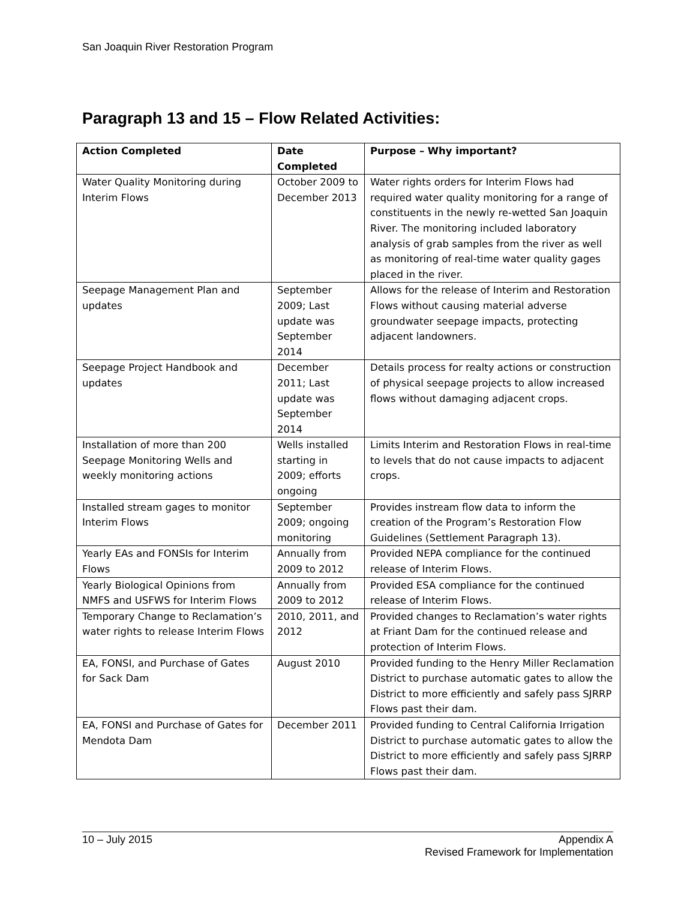San Joaquin River Restoration Program
Paragraph 13 and 15 – Flow Related Activities:
| Action Completed | Date Completed | Purpose – Why important? |
| --- | --- | --- |
| Water Quality Monitoring during Interim Flows | October 2009 to December 2013 | Water rights orders for Interim Flows had required water quality monitoring for a range of constituents in the newly re-wetted San Joaquin River. The monitoring included laboratory analysis of grab samples from the river as well as monitoring of real-time water quality gages placed in the river. |
| Seepage Management Plan and updates | September 2009; Last update was September 2014 | Allows for the release of Interim and Restoration Flows without causing material adverse groundwater seepage impacts, protecting adjacent landowners. |
| Seepage Project Handbook and updates | December 2011; Last update was September 2014 | Details process for realty actions or construction of physical seepage projects to allow increased flows without damaging adjacent crops. |
| Installation of more than 200 Seepage Monitoring Wells and weekly monitoring actions | Wells installed starting in 2009; efforts ongoing | Limits Interim and Restoration Flows in real-time to levels that do not cause impacts to adjacent crops. |
| Installed stream gages to monitor Interim Flows | September 2009; ongoing monitoring | Provides instream flow data to inform the creation of the Program’s Restoration Flow Guidelines (Settlement Paragraph 13). |
| Yearly EAs and FONSIs for Interim Flows | Annually from 2009 to 2012 | Provided NEPA compliance for the continued release of Interim Flows. |
| Yearly Biological Opinions from NMFS and USFWS for Interim Flows | Annually from 2009 to 2012 | Provided ESA compliance for the continued release of Interim Flows. |
| Temporary Change to Reclamation’s water rights to release Interim Flows | 2010, 2011, and 2012 | Provided changes to Reclamation’s water rights at Friant Dam for the continued release and protection of Interim Flows. |
| EA, FONSI, and Purchase of Gates for Sack Dam | August 2010 | Provided funding to the Henry Miller Reclamation District to purchase automatic gates to allow the District to more efficiently and safely pass SJRRP Flows past their dam. |
| EA, FONSI and Purchase of Gates for Mendota Dam | December 2011 | Provided funding to Central California Irrigation District to purchase automatic gates to allow the District to more efficiently and safely pass SJRRP Flows past their dam. |
10 – July 2015 Appendix A
Revised Framework for Implementation